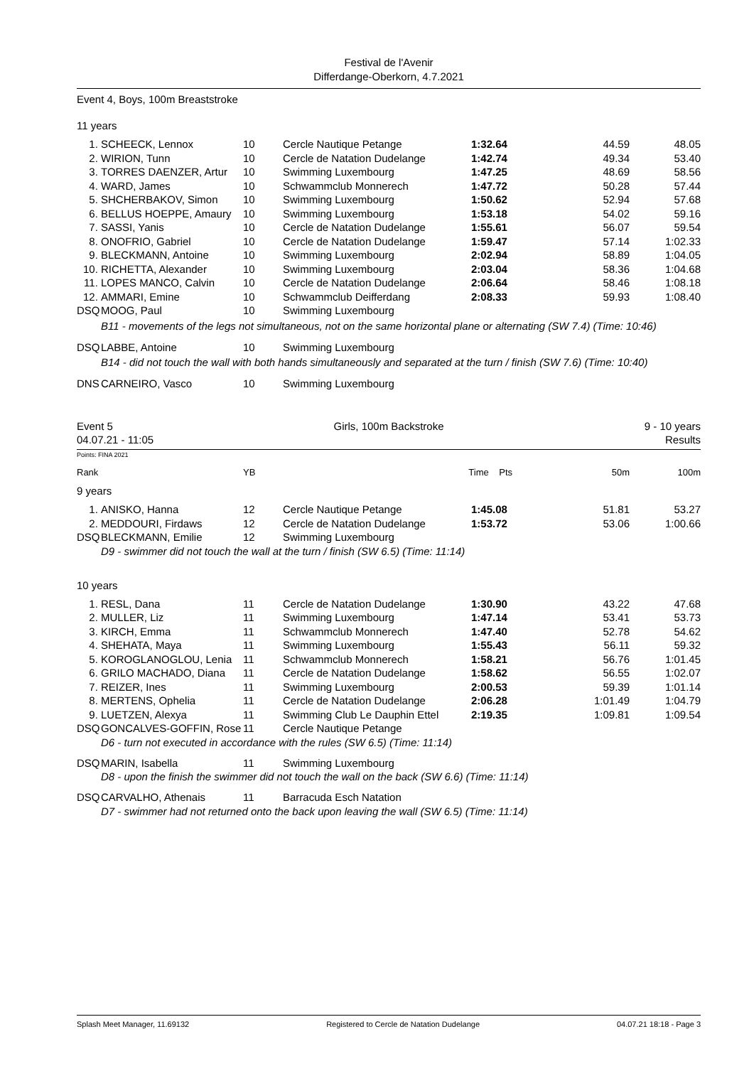Festival de l'Avenir
Differdange-Oberkorn, 4.7.2021
Event 4, Boys, 100m Breaststroke
11 years
| 1. | SCHEECK, Lennox | 10 | Cercle Nautique Petange | 1:32.64 | 44.59 | 48.05 |
| 2. | WIRION, Tunn | 10 | Cercle de Natation Dudelange | 1:42.74 | 49.34 | 53.40 |
| 3. | TORRES DAENZER, Artur | 10 | Swimming Luxembourg | 1:47.25 | 48.69 | 58.56 |
| 4. | WARD, James | 10 | Schwammclub Monnerech | 1:47.72 | 50.28 | 57.44 |
| 5. | SHCHERBAKOV, Simon | 10 | Swimming Luxembourg | 1:50.62 | 52.94 | 57.68 |
| 6. | BELLUS HOEPPE, Amaury | 10 | Swimming Luxembourg | 1:53.18 | 54.02 | 59.16 |
| 7. | SASSI, Yanis | 10 | Cercle de Natation Dudelange | 1:55.61 | 56.07 | 59.54 |
| 8. | ONOFRIO, Gabriel | 10 | Cercle de Natation Dudelange | 1:59.47 | 57.14 | 1:02.33 |
| 9. | BLECKMANN, Antoine | 10 | Swimming Luxembourg | 2:02.94 | 58.89 | 1:04.05 |
| 10. | RICHETTA, Alexander | 10 | Swimming Luxembourg | 2:03.04 | 58.36 | 1:04.68 |
| 11. | LOPES MANCO, Calvin | 10 | Cercle de Natation Dudelange | 2:06.64 | 58.46 | 1:08.18 |
| 12. | AMMARI, Emine | 10 | Schwammclub Deifferdang | 2:08.33 | 59.93 | 1:08.40 |
| DSQ | MOOG, Paul | 10 | Swimming Luxembourg | | | |
| | B11 - movements of the legs not simultaneous, not on the same horizontal plane or alternating (SW 7.4) (Time: 10:46) | | | | | |
| DSQ | LABBE, Antoine | 10 | Swimming Luxembourg | | | |
| | B14 - did not touch the wall with both hands simultaneously and separated at the turn / finish (SW 7.6) (Time: 10:40) | | | | | |
| DNS | CARNEIRO, Vasco | 10 | Swimming Luxembourg | | | |
| Event 5 04.07.21 - 11:05 | Girls, 100m Backstroke | 9 - 10 years Results |
Points: FINA 2021
| Rank | YB | Time Pts | 50m | 100m |
9 years
| 1. | ANISKO, Hanna | 12 | Cercle Nautique Petange | 1:45.08 | 51.81 | 53.27 |
| 2. | MEDDOURI, Firdaws | 12 | Cercle de Natation Dudelange | 1:53.72 | 53.06 | 1:00.66 |
| DSQ | BLECKMANN, Emilie | 12 | Swimming Luxembourg | | | |
| | D9 - swimmer did not touch the wall at the turn / finish (SW 6.5) (Time: 11:14) | | | | | |
10 years
| 1. | RESL, Dana | 11 | Cercle de Natation Dudelange | 1:30.90 | 43.22 | 47.68 |
| 2. | MULLER, Liz | 11 | Swimming Luxembourg | 1:47.14 | 53.41 | 53.73 |
| 3. | KIRCH, Emma | 11 | Schwammclub Monnerech | 1:47.40 | 52.78 | 54.62 |
| 4. | SHEHATA, Maya | 11 | Swimming Luxembourg | 1:55.43 | 56.11 | 59.32 |
| 5. | KOROGLANOGLOU, Lenia | 11 | Schwammclub Monnerech | 1:58.21 | 56.76 | 1:01.45 |
| 6. | GRILO MACHADO, Diana | 11 | Cercle de Natation Dudelange | 1:58.62 | 56.55 | 1:02.07 |
| 7. | REIZER, Ines | 11 | Swimming Luxembourg | 2:00.53 | 59.39 | 1:01.14 |
| 8. | MERTENS, Ophelia | 11 | Cercle de Natation Dudelange | 2:06.28 | 1:01.49 | 1:04.79 |
| 9. | LUETZEN, Alexya | 11 | Swimming Club Le Dauphin Ettel | 2:19.35 | 1:09.81 | 1:09.54 |
| DSQ | GONCALVES-GOFFIN, Rose | 11 | Cercle Nautique Petange | | | |
| | D6 - turn not executed in accordance with the rules (SW 6.5) (Time: 11:14) | | | | | |
| DSQ | MARIN, Isabella | 11 | Swimming Luxembourg | | | |
| | D8 - upon the finish the swimmer did not touch the wall on the back (SW 6.6) (Time: 11:14) | | | | | |
| DSQ | CARVALHO, Athenais | 11 | Barracuda Esch Natation | | | |
| | D7 - swimmer had not returned onto the back upon leaving the wall (SW 6.5) (Time: 11:14) | | | | | |
Splash Meet Manager, 11.69132 Registered to Cercle de Natation Dudelange 04.07.21 18:18 - Page 3